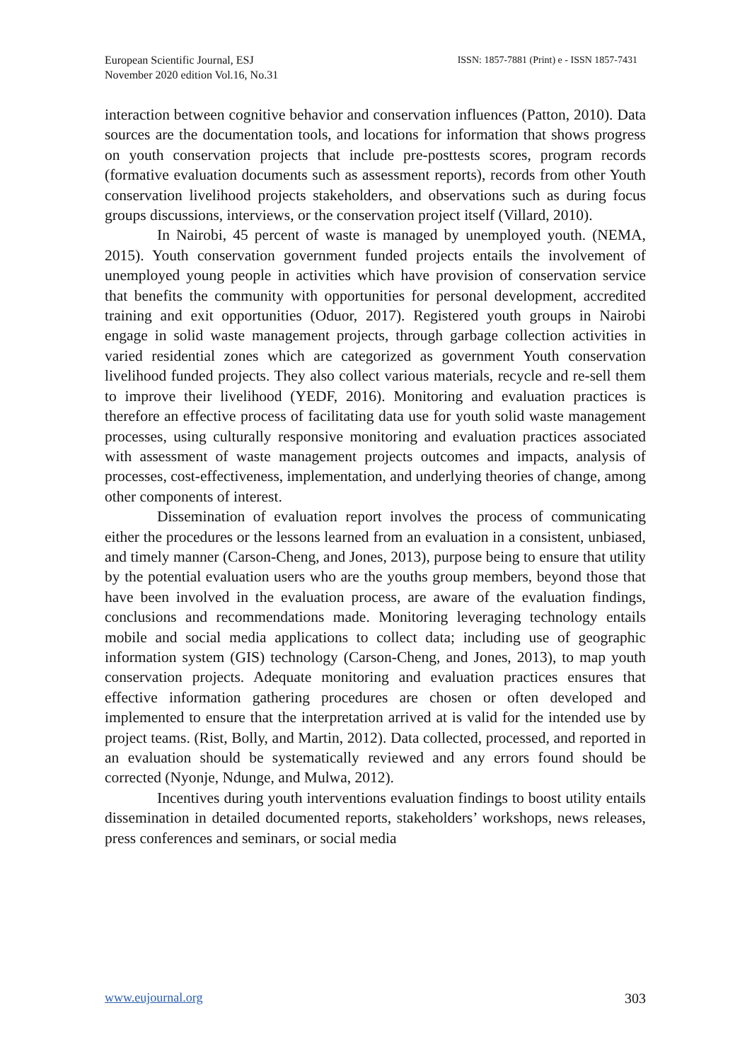European Scientific Journal, ESJ
November 2020 edition Vol.16, No.31
ISSN: 1857-7881 (Print) e - ISSN 1857-7431
interaction between cognitive behavior and conservation influences (Patton, 2010). Data sources are the documentation tools, and locations for information that shows progress on youth conservation projects that include pre-posttests scores, program records (formative evaluation documents such as assessment reports), records from other Youth conservation livelihood projects stakeholders, and observations such as during focus groups discussions, interviews, or the conservation project itself (Villard, 2010).
In Nairobi, 45 percent of waste is managed by unemployed youth. (NEMA, 2015). Youth conservation government funded projects entails the involvement of unemployed young people in activities which have provision of conservation service that benefits the community with opportunities for personal development, accredited training and exit opportunities (Oduor, 2017). Registered youth groups in Nairobi engage in solid waste management projects, through garbage collection activities in varied residential zones which are categorized as government Youth conservation livelihood funded projects. They also collect various materials, recycle and re-sell them to improve their livelihood (YEDF, 2016). Monitoring and evaluation practices is therefore an effective process of facilitating data use for youth solid waste management processes, using culturally responsive monitoring and evaluation practices associated with assessment of waste management projects outcomes and impacts, analysis of processes, cost-effectiveness, implementation, and underlying theories of change, among other components of interest.
Dissemination of evaluation report involves the process of communicating either the procedures or the lessons learned from an evaluation in a consistent, unbiased, and timely manner (Carson-Cheng, and Jones, 2013), purpose being to ensure that utility by the potential evaluation users who are the youths group members, beyond those that have been involved in the evaluation process, are aware of the evaluation findings, conclusions and recommendations made. Monitoring leveraging technology entails mobile and social media applications to collect data; including use of geographic information system (GIS) technology (Carson-Cheng, and Jones, 2013), to map youth conservation projects. Adequate monitoring and evaluation practices ensures that effective information gathering procedures are chosen or often developed and implemented to ensure that the interpretation arrived at is valid for the intended use by project teams. (Rist, Bolly, and Martin, 2012). Data collected, processed, and reported in an evaluation should be systematically reviewed and any errors found should be corrected (Nyonje, Ndunge, and Mulwa, 2012).
Incentives during youth interventions evaluation findings to boost utility entails dissemination in detailed documented reports, stakeholders’ workshops, news releases, press conferences and seminars, or social media
www.eujournal.org 303